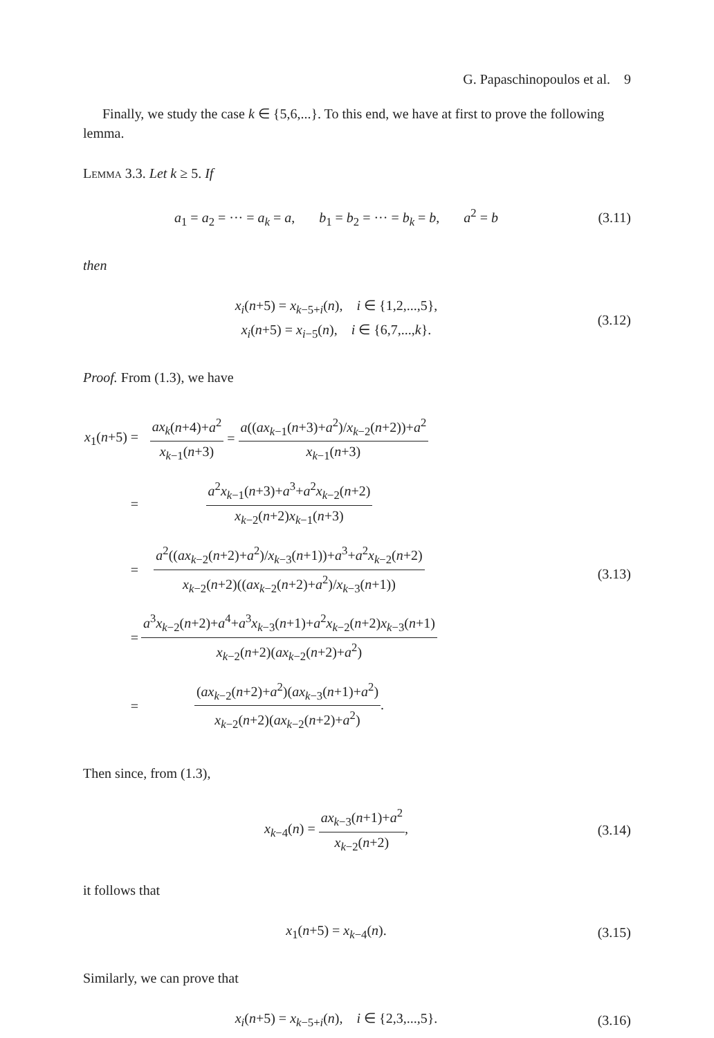G. Papaschinopoulos et al. 9
Finally, we study the case k ∈ {5,6,...}. To this end, we have at first to prove the following lemma.
Lemma 3.3. Let k ≥ 5. If
a<sub>1</sub> = a<sub>2</sub> = ··· = a<sub>k</sub> = a, b<sub>1</sub> = b<sub>2</sub> = ··· = b<sub>k</sub> = b, a<sup>2</sup> = b
(3.11)
then
x<sub>i</sub>(n+5) = x<sub>k−5+i</sub>(n), i ∈ {1,2,...,5},
x<sub>i</sub>(n+5) = x<sub>i−5</sub>(n), i ∈ {6,7,...,k}.
(3.12)
Proof. From (1.3), we have
| x<sub>1</sub>( n +5) = | ax<sub>k</sub> ( n +4)+ a<sup>2</sup> x<sub>k−1</sub>( n +3) = a (( ax<sub>k−1</sub>( n +3)+ a<sup>2</sup>)/ x<sub>k−2</sub>( n +2))+ a<sup>2</sup> x<sub>k−1</sub>( n +3) |
| = | a<sup>2</sup> x<sub>k−1</sub>( n +3)+ a<sup>3</sup>+ a<sup>2</sup> x<sub>k−2</sub>( n +2) x<sub>k−2</sub>( n +2) x<sub>k−1</sub>( n +3) |
| = | a<sup>2</sup>(( ax<sub>k−2</sub>( n +2)+ a<sup>2</sup>)/ x<sub>k−3</sub>( n +1))+ a<sup>3</sup>+ a<sup>2</sup> x<sub>k−2</sub>( n +2) x<sub>k−2</sub>( n +2)(( ax<sub>k−2</sub>( n +2)+ a<sup>2</sup>)/ x<sub>k−3</sub>( n +1)) |
| = | a<sup>3</sup> x<sub>k−2</sub>( n +2)+ a<sup>4</sup>+ a<sup>3</sup> x<sub>k−3</sub>( n +1)+ a<sup>2</sup> x<sub>k−2</sub>( n +2) x<sub>k−3</sub>( n +1) x<sub>k−2</sub>( n +2)( ax<sub>k−2</sub>( n +2)+ a<sup>2</sup>) |
| = | ( ax<sub>k−2</sub>( n +2)+ a<sup>2</sup>)( ax<sub>k−3</sub>( n +1)+ a<sup>2</sup>) x<sub>k−2</sub>( n +2)( ax<sub>k−2</sub>( n +2)+ a<sup>2</sup>) . |
(3.13)
Then since, from (1.3),
x<sub>k−4</sub>(n) = ax<sub>k−3</sub>(n+1)+a<sup>2</sup> x<sub>k−2</sub>(n+2),
(3.14)
it follows that
x<sub>1</sub>(n+5) = x<sub>k−4</sub>(n).
(3.15)
Similarly, we can prove that
x<sub>i</sub>(n+5) = x<sub>k−5+i</sub>(n), i ∈ {2,3,...,5}.
(3.16)